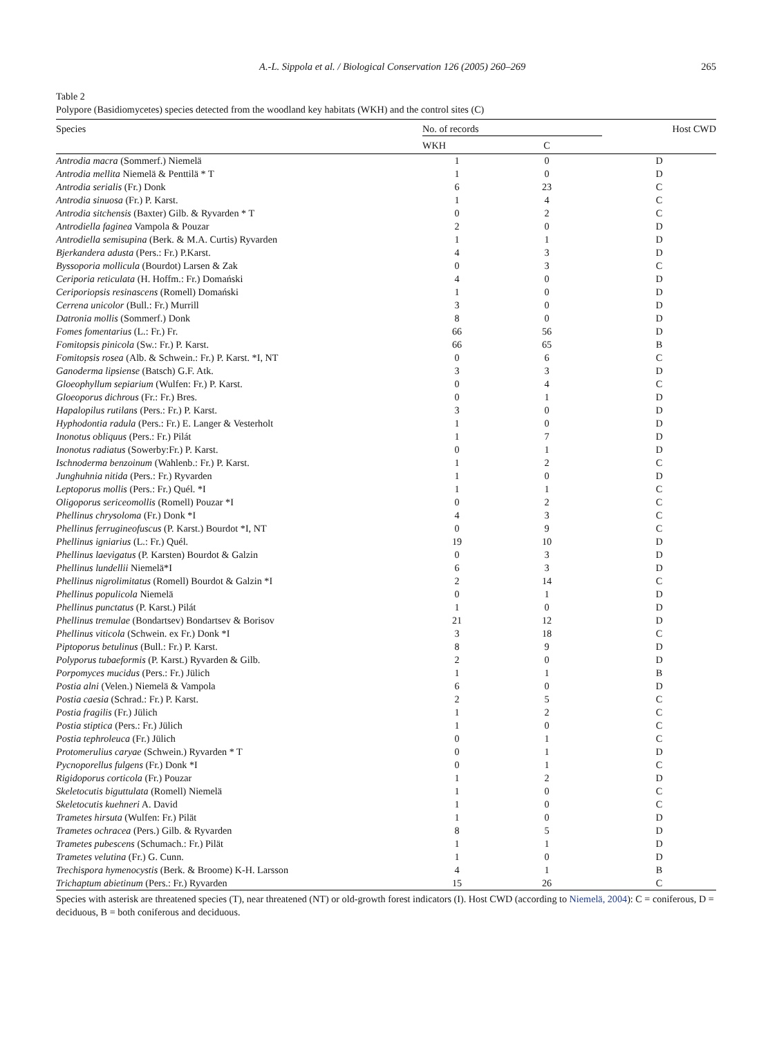A.-L. Sippola et al. / Biological Conservation 126 (2005) 260–269 265
Table 2
Polypore (Basidiomycetes) species detected from the woodland key habitats (WKH) and the control sites (C)
| Species | No. of records | | Host CWD |
| --- | --- | --- | --- |
| | WKH | C | |
| Antrodia macra (Sommerf.) Niemelä | 1 | 0 | D |
| Antrodia mellita Niemelä & Penttilä * T | 1 | 0 | D |
| Antrodia serialis (Fr.) Donk | 6 | 23 | C |
| Antrodia sinuosa (Fr.) P. Karst. | 1 | 4 | C |
| Antrodia sitchensis (Baxter) Gilb. & Ryvarden * T | 0 | 2 | C |
| Antrodiella faginea Vampola & Pouzar | 2 | 0 | D |
| Antrodiella semisupina (Berk. & M.A. Curtis) Ryvarden | 1 | 1 | D |
| Bjerkandera adusta (Pers.: Fr.) P.Karst. | 4 | 3 | D |
| Byssoporia mollicula (Bourdot) Larsen & Zak | 0 | 3 | C |
| Ceriporia reticulata (H. Hoffm.: Fr.) Domański | 4 | 0 | D |
| Ceriporiopsis resinascens (Romell) Domański | 1 | 0 | D |
| Cerrena unicolor (Bull.: Fr.) Murrill | 3 | 0 | D |
| Datronia mollis (Sommerf.) Donk | 8 | 0 | D |
| Fomes fomentarius (L.: Fr.) Fr. | 66 | 56 | D |
| Fomitopsis pinicola (Sw.: Fr.) P. Karst. | 66 | 65 | B |
| Fomitopsis rosea (Alb. & Schwein.: Fr.) P. Karst. *I, NT | 0 | 6 | C |
| Ganoderma lipsiense (Batsch) G.F. Atk. | 3 | 3 | D |
| Gloeophyllum sepiarium (Wulfen: Fr.) P. Karst. | 0 | 4 | C |
| Gloeoporus dichrous (Fr.: Fr.) Bres. | 0 | 1 | D |
| Hapalopilus rutilans (Pers.: Fr.) P. Karst. | 3 | 0 | D |
| Hyphodontia radula (Pers.: Fr.) E. Langer & Vesterholt | 1 | 0 | D |
| Inonotus obliquus (Pers.: Fr.) Pilát | 1 | 7 | D |
| Inonotus radiatus (Sowerby:Fr.) P. Karst. | 0 | 1 | D |
| Ischnoderma benzoinum (Wahlenb.: Fr.) P. Karst. | 1 | 2 | C |
| Junghuhnia nitida (Pers.: Fr.) Ryvarden | 1 | 0 | D |
| Leptoporus mollis (Pers.: Fr.) Quél. *I | 1 | 1 | C |
| Oligoporus sericeomollis (Romell) Pouzar *I | 0 | 2 | C |
| Phellinus chrysoloma (Fr.) Donk *I | 4 | 3 | C |
| Phellinus ferrugineofuscus (P. Karst.) Bourdot *I, NT | 0 | 9 | C |
| Phellinus igniarius (L.: Fr.) Quél. | 19 | 10 | D |
| Phellinus laevigatus (P. Karsten) Bourdot & Galzin | 0 | 3 | D |
| Phellinus lundellii Niemelä*I | 6 | 3 | D |
| Phellinus nigrolimitatus (Romell) Bourdot & Galzin *I | 2 | 14 | C |
| Phellinus populicola Niemelä | 0 | 1 | D |
| Phellinus punctatus (P. Karst.) Pilát | 1 | 0 | D |
| Phellinus tremulae (Bondartsev) Bondartsev & Borisov | 21 | 12 | D |
| Phellinus viticola (Schwein. ex Fr.) Donk *I | 3 | 18 | C |
| Piptoporus betulinus (Bull.: Fr.) P. Karst. | 8 | 9 | D |
| Polyporus tubaeformis (P. Karst.) Ryvarden & Gilb. | 2 | 0 | D |
| Porpomyces mucidus (Pers.: Fr.) Jülich | 1 | 1 | B |
| Postia alni (Velen.) Niemelä & Vampola | 6 | 0 | D |
| Postia caesia (Schrad.: Fr.) P. Karst. | 2 | 5 | C |
| Postia fragilis (Fr.) Jülich | 1 | 2 | C |
| Postia stiptica (Pers.: Fr.) Jülich | 1 | 0 | C |
| Postia tephroleuca (Fr.) Jülich | 0 | 1 | C |
| Protomerulius caryae (Schwein.) Ryvarden * T | 0 | 1 | D |
| Pycnoporellus fulgens (Fr.) Donk *I | 0 | 1 | C |
| Rigidoporus corticola (Fr.) Pouzar | 1 | 2 | D |
| Skeletocutis biguttulata (Romell) Niemelä | 1 | 0 | C |
| Skeletocutis kuehneri A. David | 1 | 0 | C |
| Trametes hirsuta (Wulfen: Fr.) Pilät | 1 | 0 | D |
| Trametes ochracea (Pers.) Gilb. & Ryvarden | 8 | 5 | D |
| Trametes pubescens (Schumach.: Fr.) Pilät | 1 | 1 | D |
| Trametes velutina (Fr.) G. Cunn. | 1 | 0 | D |
| Trechispora hymenocystis (Berk. & Broome) K-H. Larsson | 4 | 1 | B |
| Trichaptum abietinum (Pers.: Fr.) Ryvarden | 15 | 26 | C |
Species with asterisk are threatened species (T), near threatened (NT) or old-growth forest indicators (I). Host CWD (according to Niemelä, 2004): C = coniferous, D = deciduous, B = both coniferous and deciduous.